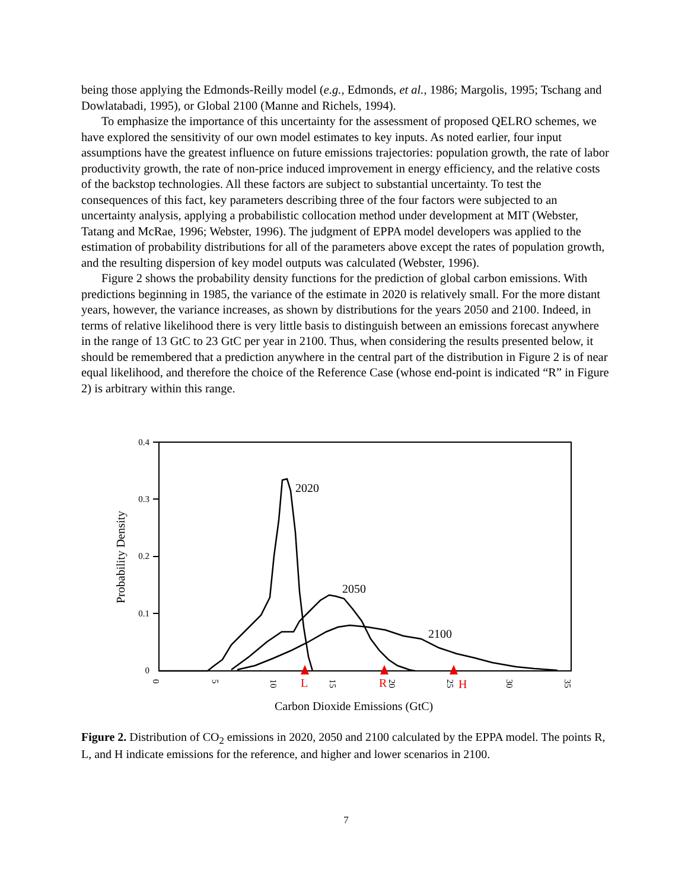being those applying the Edmonds-Reilly model (e.g., Edmonds, et al., 1986; Margolis, 1995; Tschang and Dowlatabadi, 1995), or Global 2100 (Manne and Richels, 1994).
To emphasize the importance of this uncertainty for the assessment of proposed QELRO schemes, we have explored the sensitivity of our own model estimates to key inputs. As noted earlier, four input assumptions have the greatest influence on future emissions trajectories: population growth, the rate of labor productivity growth, the rate of non-price induced improvement in energy efficiency, and the relative costs of the backstop technologies. All these factors are subject to substantial uncertainty. To test the consequences of this fact, key parameters describing three of the four factors were subjected to an uncertainty analysis, applying a probabilistic collocation method under development at MIT (Webster, Tatang and McRae, 1996; Webster, 1996). The judgment of EPPA model developers was applied to the estimation of probability distributions for all of the parameters above except the rates of population growth, and the resulting dispersion of key model outputs was calculated (Webster, 1996).
Figure 2 shows the probability density functions for the prediction of global carbon emissions. With predictions beginning in 1985, the variance of the estimate in 2020 is relatively small. For the more distant years, however, the variance increases, as shown by distributions for the years 2050 and 2100. Indeed, in terms of relative likelihood there is very little basis to distinguish between an emissions forecast anywhere in the range of 13 GtC to 23 GtC per year in 2100. Thus, when considering the results presented below, it should be remembered that a prediction anywhere in the central part of the distribution in Figure 2 is of near equal likelihood, and therefore the choice of the Reference Case (whose end-point is indicated “R” in Figure 2) is arbitrary within this range.
0.4
0.3
0.2
0.1
0
0
5
10
15
20
25
30
35
Probability Density
Carbon Dioxide Emissions (GtC)
2020
2050
2100
L
R
H
Figure 2. Distribution of CO<sub>2</sub> emissions in 2020, 2050 and 2100 calculated by the EPPA model. The points R, L, and H indicate emissions for the reference, and higher and lower scenarios in 2100.
7